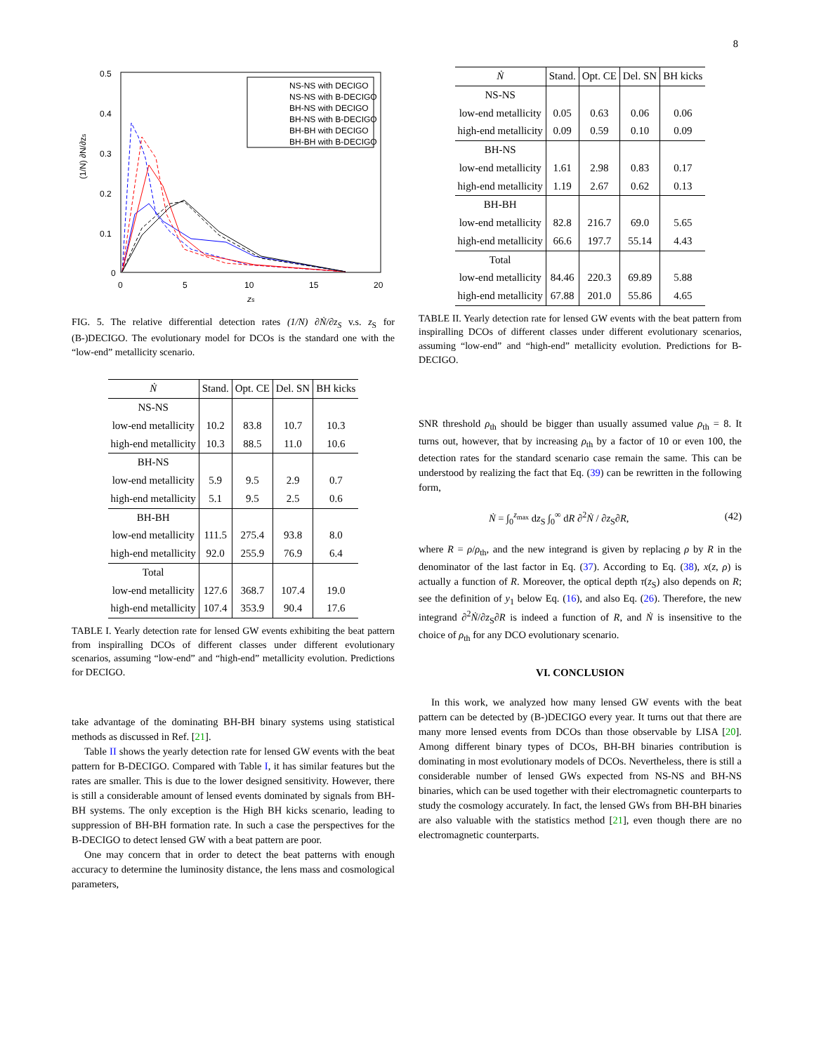8
0.5
0.4
0.3
0.2
0.1
0
0
5
10
15
20
zs
(1/N) ∂N/∂zs
NS-NS with DECIGO
NS-NS with B-DECIGO
BH-NS with DECIGO
BH-NS with B-DECIGO
BH-BH with DECIGO
BH-BH with B-DECIGO
FIG. 5. The relative differential detection rates (1/N) ∂Ṅ/∂z<sub>S</sub> v.s. z<sub>S</sub> for (B-)DECIGO. The evolutionary model for DCOs is the standard one with the “low-end” metallicity scenario.
| Ṅ | Stand. | Opt. CE | Del. SN | BH kicks |
| --- | --- | --- | --- | --- |
| NS-NS | | | | |
| low-end metallicity | 10.2 | 83.8 | 10.7 | 10.3 |
| high-end metallicity | 10.3 | 88.5 | 11.0 | 10.6 |
| BH-NS | | | | |
| low-end metallicity | 5.9 | 9.5 | 2.9 | 0.7 |
| high-end metallicity | 5.1 | 9.5 | 2.5 | 0.6 |
| BH-BH | | | | |
| low-end metallicity | 111.5 | 275.4 | 93.8 | 8.0 |
| high-end metallicity | 92.0 | 255.9 | 76.9 | 6.4 |
| Total | | | | |
| low-end metallicity | 127.6 | 368.7 | 107.4 | 19.0 |
| high-end metallicity | 107.4 | 353.9 | 90.4 | 17.6 |
TABLE I. Yearly detection rate for lensed GW events exhibiting the beat pattern from inspiralling DCOs of different classes under different evolutionary scenarios, assuming “low-end” and “high-end” metallicity evolution. Predictions for DECIGO.
take advantage of the dominating BH-BH binary systems using statistical methods as discussed in Ref. [21].
Table II shows the yearly detection rate for lensed GW events with the beat pattern for B-DECIGO. Compared with Table I, it has similar features but the rates are smaller. This is due to the lower designed sensitivity. However, there is still a considerable amount of lensed events dominated by signals from BH-BH systems. The only exception is the High BH kicks scenario, leading to suppression of BH-BH formation rate. In such a case the perspectives for the B-DECIGO to detect lensed GW with a beat pattern are poor.
One may concern that in order to detect the beat patterns with enough accuracy to determine the luminosity distance, the lens mass and cosmological parameters,
| Ṅ | Stand. | Opt. CE | Del. SN | BH kicks |
| --- | --- | --- | --- | --- |
| NS-NS | | | | |
| low-end metallicity | 0.05 | 0.63 | 0.06 | 0.06 |
| high-end metallicity | 0.09 | 0.59 | 0.10 | 0.09 |
| BH-NS | | | | |
| low-end metallicity | 1.61 | 2.98 | 0.83 | 0.17 |
| high-end metallicity | 1.19 | 2.67 | 0.62 | 0.13 |
| BH-BH | | | | |
| low-end metallicity | 82.8 | 216.7 | 69.0 | 5.65 |
| high-end metallicity | 66.6 | 197.7 | 55.14 | 4.43 |
| Total | | | | |
| low-end metallicity | 84.46 | 220.3 | 69.89 | 5.88 |
| high-end metallicity | 67.88 | 201.0 | 55.86 | 4.65 |
TABLE II. Yearly detection rate for lensed GW events with the beat pattern from inspiralling DCOs of different classes under different evolutionary scenarios, assuming “low-end” and “high-end” metallicity evolution. Predictions for B-DECIGO.
SNR threshold ρ<sub>th</sub> should be bigger than usually assumed value ρ<sub>th</sub> = 8. It turns out, however, that by increasing ρ<sub>th</sub> by a factor of 10 or even 100, the detection rates for the standard scenario case remain the same. This can be understood by realizing the fact that Eq. (39) can be rewritten in the following form,
Ṅ = ∫<sub>0</sub><sup>z<sub>max</sub></sup> dz<sub>S</sub> ∫<sub>0</sub><sup>∞</sup> dR ∂<sup>2</sup>Ṅ / ∂z<sub>S</sub>∂R, (42)
where R = ρ/ρ<sub>th</sub>, and the new integrand is given by replacing ρ by R in the denominator of the last factor in Eq. (37). According to Eq. (38), x(z, ρ) is actually a function of R. Moreover, the optical depth τ(z<sub>S</sub>) also depends on R; see the definition of y<sub>1</sub> below Eq. (16), and also Eq. (26). Therefore, the new integrand ∂<sup>2</sup>Ṅ/∂z<sub>S</sub>∂R is indeed a function of R, and Ṅ is insensitive to the choice of ρ<sub>th</sub> for any DCO evolutionary scenario.
VI. CONCLUSION
In this work, we analyzed how many lensed GW events with the beat pattern can be detected by (B-)DECIGO every year. It turns out that there are many more lensed events from DCOs than those observable by LISA [20]. Among different binary types of DCOs, BH-BH binaries contribution is dominating in most evolutionary models of DCOs. Nevertheless, there is still a considerable number of lensed GWs expected from NS-NS and BH-NS binaries, which can be used together with their electromagnetic counterparts to study the cosmology accurately. In fact, the lensed GWs from BH-BH binaries are also valuable with the statistics method [21], even though there are no electromagnetic counterparts.